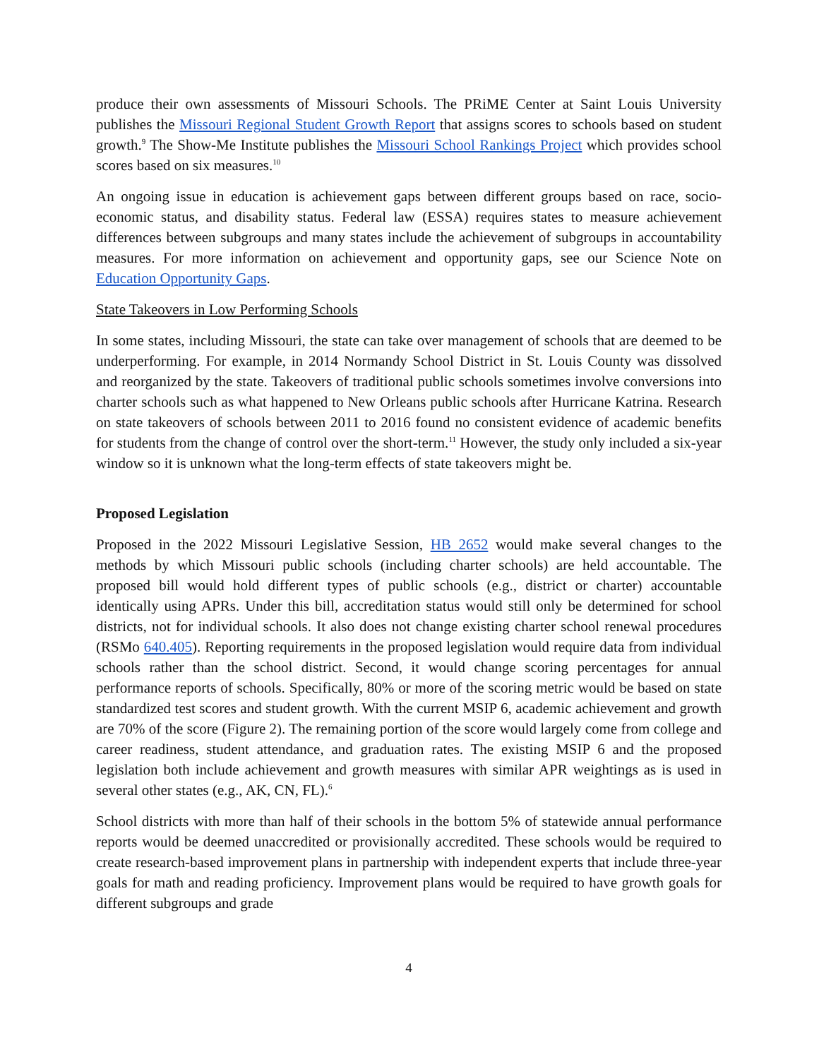produce their own assessments of Missouri Schools. The PRiME Center at Saint Louis University publishes the Missouri Regional Student Growth Report that assigns scores to schools based on student growth.<sup>9</sup> The Show-Me Institute publishes the Missouri School Rankings Project which provides school scores based on six measures.<sup>10</sup>
An ongoing issue in education is achievement gaps between different groups based on race, socio-economic status, and disability status. Federal law (ESSA) requires states to measure achievement differences between subgroups and many states include the achievement of subgroups in accountability measures. For more information on achievement and opportunity gaps, see our Science Note on Education Opportunity Gaps.
State Takeovers in Low Performing Schools
In some states, including Missouri, the state can take over management of schools that are deemed to be underperforming. For example, in 2014 Normandy School District in St. Louis County was dissolved and reorganized by the state. Takeovers of traditional public schools sometimes involve conversions into charter schools such as what happened to New Orleans public schools after Hurricane Katrina. Research on state takeovers of schools between 2011 to 2016 found no consistent evidence of academic benefits for students from the change of control over the short-term.<sup>11</sup> However, the study only included a six-year window so it is unknown what the long-term effects of state takeovers might be.
Proposed Legislation
Proposed in the 2022 Missouri Legislative Session, HB 2652 would make several changes to the methods by which Missouri public schools (including charter schools) are held accountable. The proposed bill would hold different types of public schools (e.g., district or charter) accountable identically using APRs. Under this bill, accreditation status would still only be determined for school districts, not for individual schools. It also does not change existing charter school renewal procedures (RSMo 640.405). Reporting requirements in the proposed legislation would require data from individual schools rather than the school district. Second, it would change scoring percentages for annual performance reports of schools. Specifically, 80% or more of the scoring metric would be based on state standardized test scores and student growth. With the current MSIP 6, academic achievement and growth are 70% of the score (Figure 2). The remaining portion of the score would largely come from college and career readiness, student attendance, and graduation rates. The existing MSIP 6 and the proposed legislation both include achievement and growth measures with similar APR weightings as is used in several other states (e.g., AK, CN, FL).<sup>6</sup>
School districts with more than half of their schools in the bottom 5% of statewide annual performance reports would be deemed unaccredited or provisionally accredited. These schools would be required to create research-based improvement plans in partnership with independent experts that include three-year goals for math and reading proficiency. Improvement plans would be required to have growth goals for different subgroups and grade
4